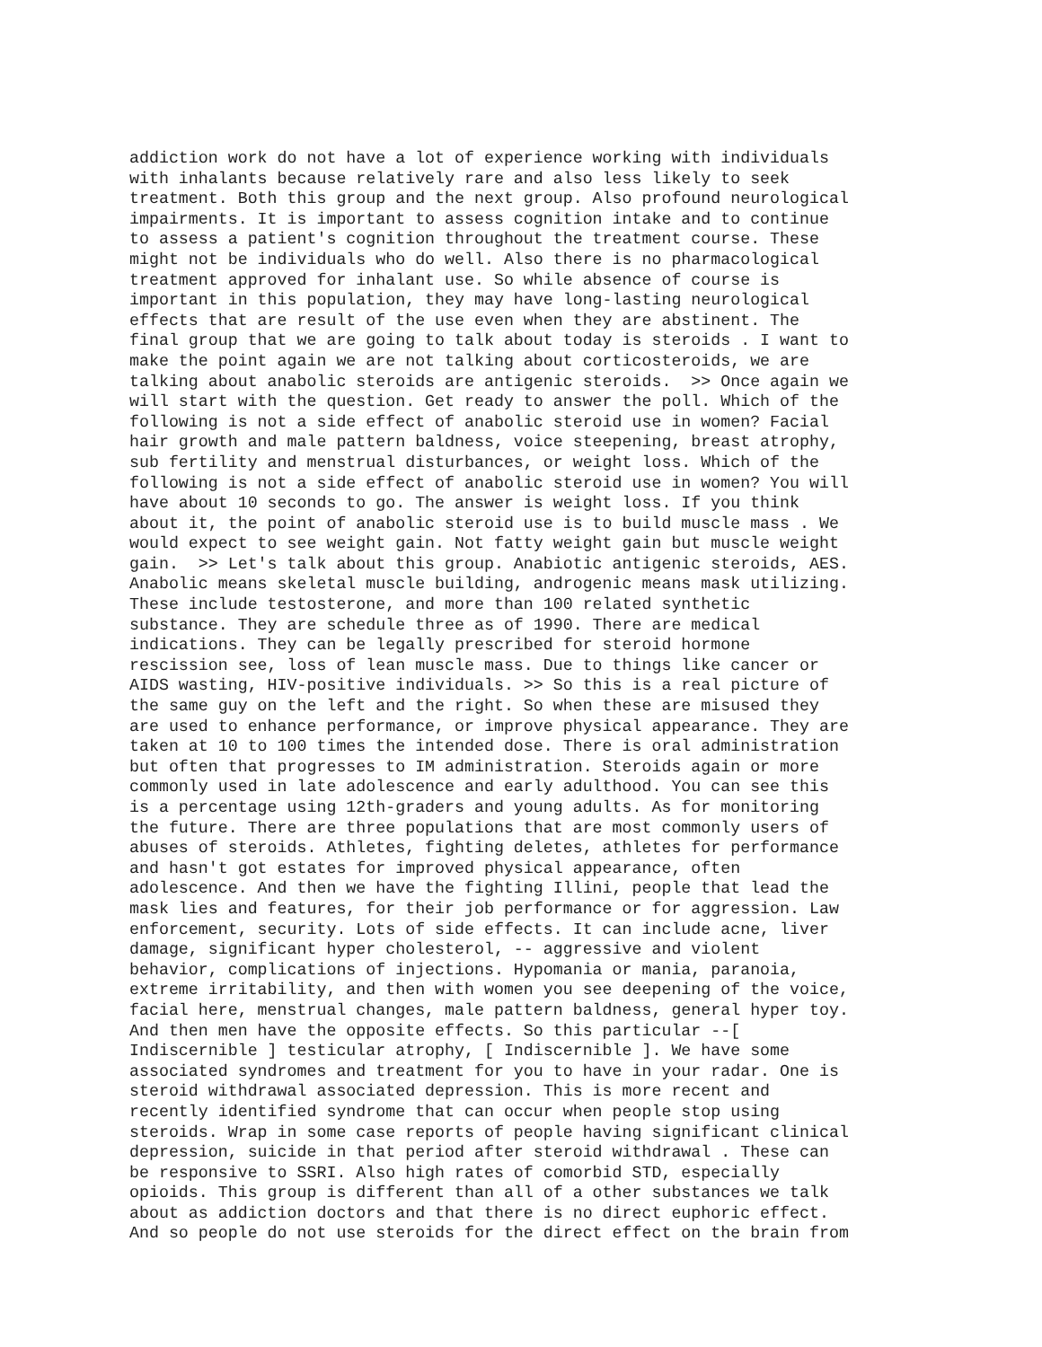addiction work do not have a lot of experience working with individuals with inhalants because relatively rare and also less likely to seek treatment. Both this group and the next group. Also profound neurological impairments. It is important to assess cognition intake and to continue to assess a patient's cognition throughout the treatment course. These might not be individuals who do well. Also there is no pharmacological treatment approved for inhalant use. So while absence of course is important in this population, they may have long-lasting neurological effects that are result of the use even when they are abstinent. The final group that we are going to talk about today is steroids . I want to make the point again we are not talking about corticosteroids, we are talking about anabolic steroids are antigenic steroids. >> Once again we will start with the question. Get ready to answer the poll. Which of the following is not a side effect of anabolic steroid use in women? Facial hair growth and male pattern baldness, voice steepening, breast atrophy, sub fertility and menstrual disturbances, or weight loss. Which of the following is not a side effect of anabolic steroid use in women? You will have about 10 seconds to go. The answer is weight loss. If you think about it, the point of anabolic steroid use is to build muscle mass . We would expect to see weight gain. Not fatty weight gain but muscle weight gain. >> Let's talk about this group. Anabiotic antigenic steroids, AES. Anabolic means skeletal muscle building, androgenic means mask utilizing. These include testosterone, and more than 100 related synthetic substance. They are schedule three as of 1990. There are medical indications. They can be legally prescribed for steroid hormone rescission see, loss of lean muscle mass. Due to things like cancer or AIDS wasting, HIV-positive individuals. >> So this is a real picture of the same guy on the left and the right. So when these are misused they are used to enhance performance, or improve physical appearance. They are taken at 10 to 100 times the intended dose. There is oral administration but often that progresses to IM administration. Steroids again or more commonly used in late adolescence and early adulthood. You can see this is a percentage using 12th-graders and young adults. As for monitoring the future. There are three populations that are most commonly users of abuses of steroids. Athletes, fighting deletes, athletes for performance and hasn't got estates for improved physical appearance, often adolescence. And then we have the fighting Illini, people that lead the mask lies and features, for their job performance or for aggression. Law enforcement, security. Lots of side effects. It can include acne, liver damage, significant hyper cholesterol, -- aggressive and violent behavior, complications of injections. Hypomania or mania, paranoia, extreme irritability, and then with women you see deepening of the voice, facial here, menstrual changes, male pattern baldness, general hyper toy. And then men have the opposite effects. So this particular --[ Indiscernible ] testicular atrophy, [ Indiscernible ]. We have some associated syndromes and treatment for you to have in your radar. One is steroid withdrawal associated depression. This is more recent and recently identified syndrome that can occur when people stop using steroids. Wrap in some case reports of people having significant clinical depression, suicide in that period after steroid withdrawal . These can be responsive to SSRI. Also high rates of comorbid STD, especially opioids. This group is different than all of a other substances we talk about as addiction doctors and that there is no direct euphoric effect. And so people do not use steroids for the direct effect on the brain from